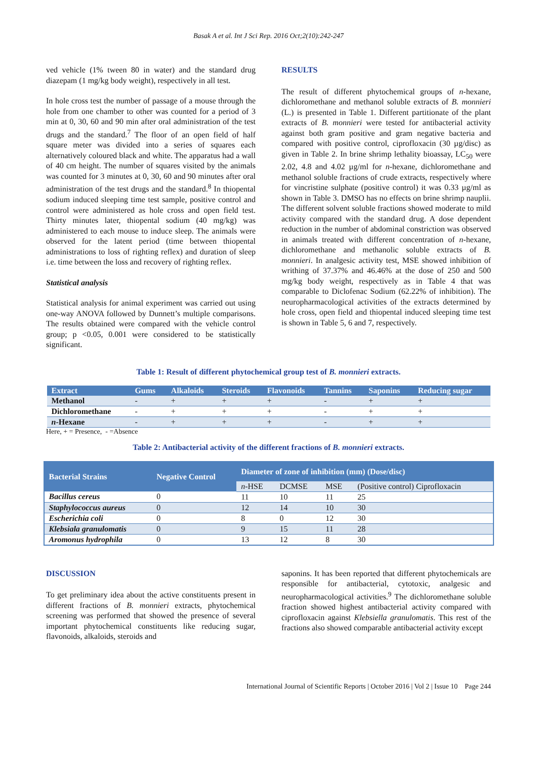Basak A et al. Int J Sci Rep. 2016 Oct;2(10):242-247
ved vehicle (1% tween 80 in water) and the standard drug diazepam (1 mg/kg body weight), respectively in all test.
In hole cross test the number of passage of a mouse through the hole from one chamber to other was counted for a period of 3 min at 0, 30, 60 and 90 min after oral administration of the test drugs and the standard.<sup>7</sup> The floor of an open field of half square meter was divided into a series of squares each alternatively coloured black and white. The apparatus had a wall of 40 cm height. The number of squares visited by the animals was counted for 3 minutes at 0, 30, 60 and 90 minutes after oral administration of the test drugs and the standard.<sup>8</sup> In thiopental sodium induced sleeping time test sample, positive control and control were administered as hole cross and open field test. Thirty minutes later, thiopental sodium (40 mg/kg) was administered to each mouse to induce sleep. The animals were observed for the latent period (time between thiopental administrations to loss of righting reflex) and duration of sleep i.e. time between the loss and recovery of righting reflex.
Statistical analysis
Statistical analysis for animal experiment was carried out using one-way ANOVA followed by Dunnett’s multiple comparisons. The results obtained were compared with the vehicle control group; p <0.05, 0.001 were considered to be statistically significant.
RESULTS
The result of different phytochemical groups of n-hexane, dichloromethane and methanol soluble extracts of B. monnieri (L.) is presented in Table 1. Different partitionate of the plant extracts of B. monnieri were tested for antibacterial activity against both gram positive and gram negative bacteria and compared with positive control, ciprofloxacin (30 µg/disc) as given in Table 2. In brine shrimp lethality bioassay, LC<sub>50</sub> were 2.02, 4.8 and 4.02 µg/ml for n-hexane, dichloromethane and methanol soluble fractions of crude extracts, respectively where for vincristine sulphate (positive control) it was 0.33 µg/ml as shown in Table 3. DMSO has no effects on brine shrimp nauplii. The different solvent soluble fractions showed moderate to mild activity compared with the standard drug. A dose dependent reduction in the number of abdominal constriction was observed in animals treated with different concentration of n-hexane, dichloromethane and methanolic soluble extracts of B. monnieri. In analgesic activity test, MSE showed inhibition of writhing of 37.37% and 46.46% at the dose of 250 and 500 mg/kg body weight, respectively as in Table 4 that was comparable to Diclofenac Sodium (62.22% of inhibition). The neuropharmacological activities of the extracts determined by hole cross, open field and thiopental induced sleeping time test is shown in Table 5, 6 and 7, respectively.
Table 1: Result of different phytochemical group test of B. monnieri extracts.
| Extract | Gums | Alkaloids | Steroids | Flavonoids | Tannins | Saponins | Reducing sugar |
| --- | --- | --- | --- | --- | --- | --- | --- |
| Methanol | - | + | + | + | - | + | + |
| Dichloromethane | - | + | + | + | - | + | + |
| n -Hexane | - | + | + | + | - | + | + |
Here, + = Presence, - =Absence
Table 2: Antibacterial activity of the different fractions of B. monnieri extracts.
| Bacterial Strains | Negative Control | Diameter of zone of inhibition (mm) (Dose/disc) | | | |
| --- | --- | --- | --- | --- | --- |
| | | n -HSE | DCMSE | MSE | (Positive control) Ciprofloxacin |
| Bacillus cereus | 0 | 11 | 10 | 11 | 25 |
| Staphylococcus aureus | 0 | 12 | 14 | 10 | 30 |
| Escherichia coli | 0 | 8 | 0 | 12 | 30 |
| Klebsiala granulomatis | 0 | 9 | 15 | 11 | 28 |
| Aromonus hydrophila | 0 | 13 | 12 | 8 | 30 |
DISCUSSION
To get preliminary idea about the active constituents present in different fractions of B. monnieri extracts, phytochemical screening was performed that showed the presence of several important phytochemical constituents like reducing sugar, flavonoids, alkaloids, steroids and
saponins. It has been reported that different phytochemicals are responsible for antibacterial, cytotoxic, analgesic and neuropharmacological activities.<sup>9</sup> The dichloromethane soluble fraction showed highest antibacterial activity compared with ciprofloxacin against Klebsiella granulomatis. This rest of the fractions also showed comparable antibacterial activity except
International Journal of Scientific Reports | October 2016 | Vol 2 | Issue 10 Page 244